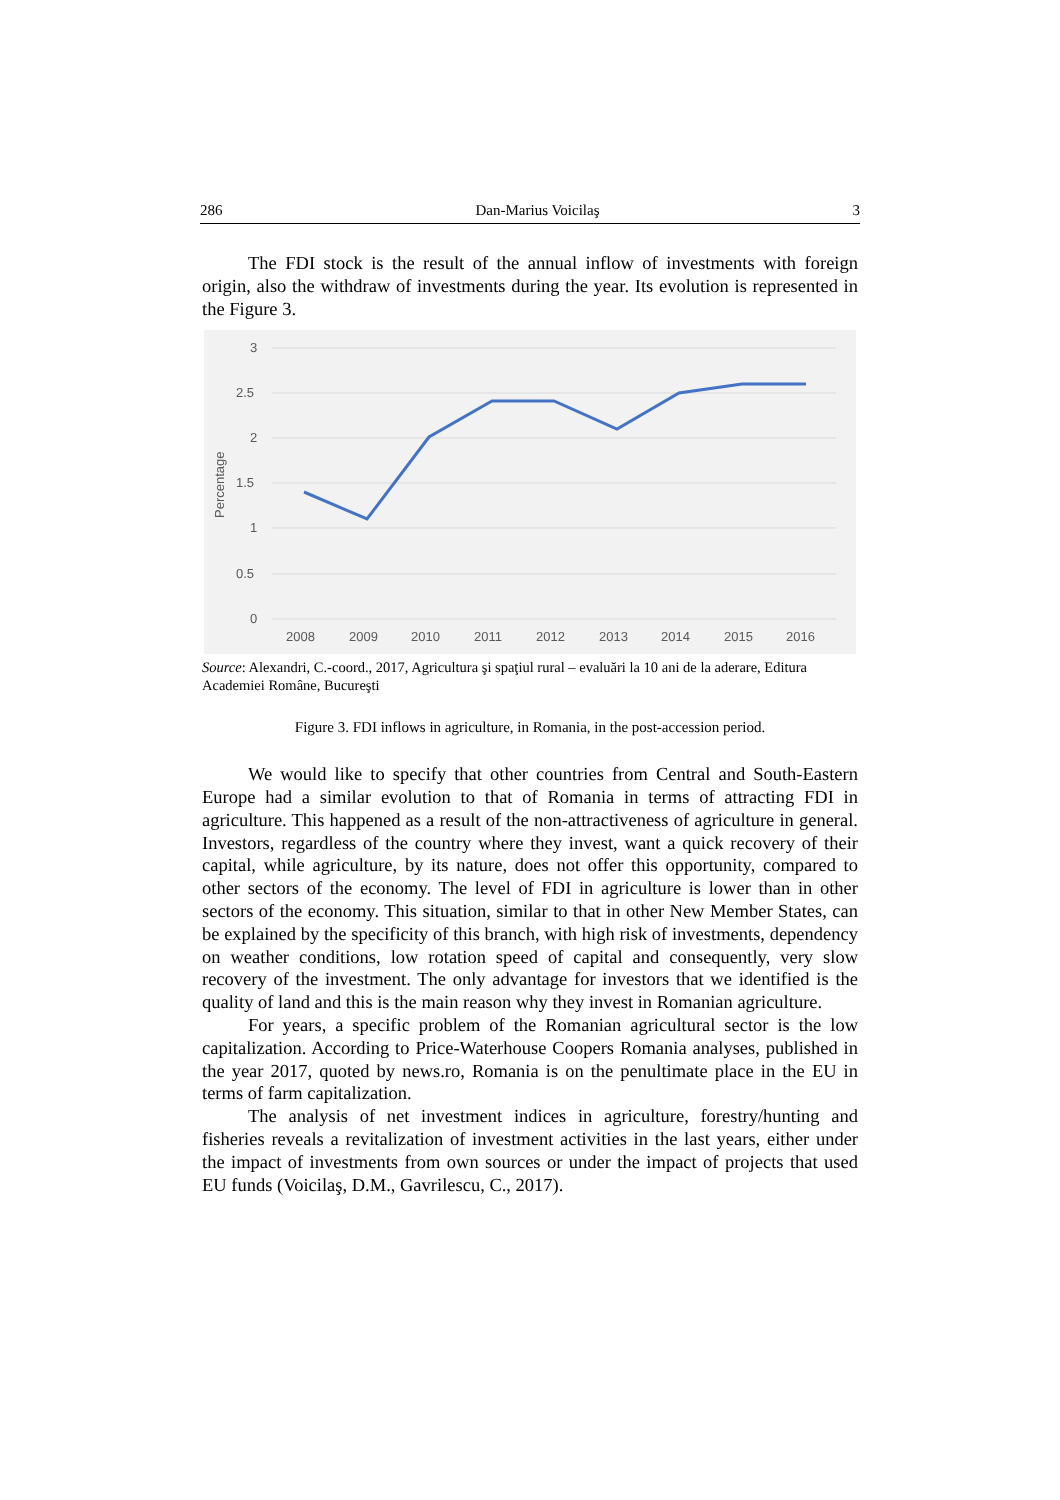286 Dan-Marius Voicilaş 3
The FDI stock is the result of the annual inflow of investments with foreign origin, also the withdraw of investments during the year. Its evolution is represented in the Figure 3.
3
2.5
2
1.5
1
0.5
0
Percentage
2008
2009
2010
2011
2012
2013
2014
2015
2016
Source: Alexandri, C.-coord., 2017, Agricultura şi spaţiul rural – evaluări la 10 ani de la aderare, Editura Academiei Române, Bucureşti
Figure 3. FDI inflows in agriculture, in Romania, in the post-accession period.
We would like to specify that other countries from Central and South-Eastern Europe had a similar evolution to that of Romania in terms of attracting FDI in agriculture. This happened as a result of the non-attractiveness of agriculture in general. Investors, regardless of the country where they invest, want a quick recovery of their capital, while agriculture, by its nature, does not offer this opportunity, compared to other sectors of the economy. The level of FDI in agriculture is lower than in other sectors of the economy. This situation, similar to that in other New Member States, can be explained by the specificity of this branch, with high risk of investments, dependency on weather conditions, low rotation speed of capital and consequently, very slow recovery of the investment. The only advantage for investors that we identified is the quality of land and this is the main reason why they invest in Romanian agriculture.
For years, a specific problem of the Romanian agricultural sector is the low capitalization. According to Price-Waterhouse Coopers Romania analyses, published in the year 2017, quoted by news.ro, Romania is on the penultimate place in the EU in terms of farm capitalization.
The analysis of net investment indices in agriculture, forestry/hunting and fisheries reveals a revitalization of investment activities in the last years, either under the impact of investments from own sources or under the impact of projects that used EU funds (Voicilaş, D.M., Gavrilescu, C., 2017).